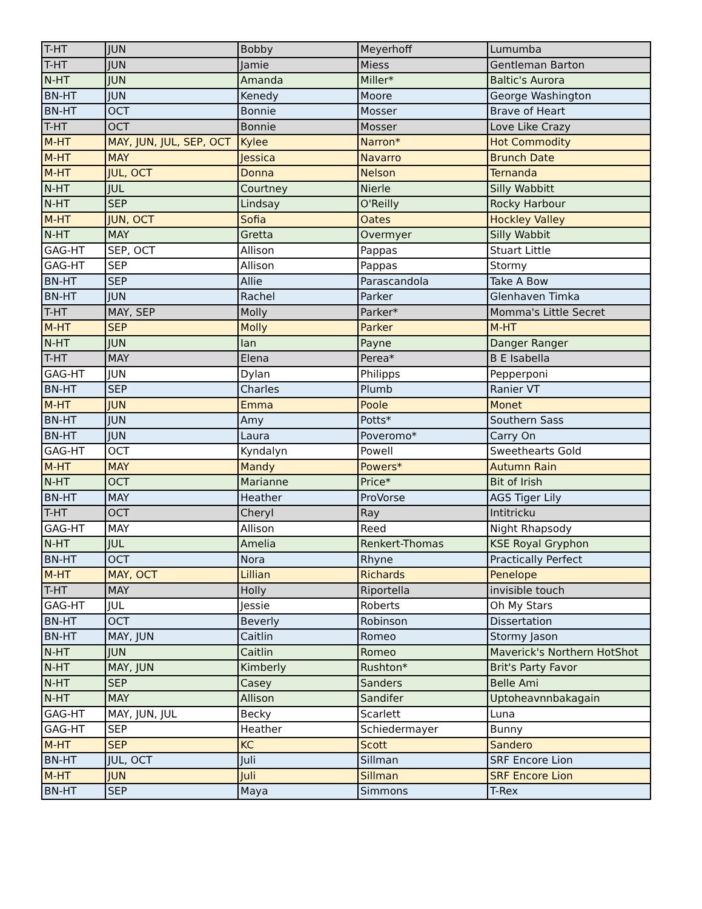| T-HT | JUN | Bobby | Meyerhoff | Lumumba |
| T-HT | JUN | Jamie | Miess | Gentleman Barton |
| N-HT | JUN | Amanda | Miller* | Baltic's Aurora |
| BN-HT | JUN | Kenedy | Moore | George Washington |
| BN-HT | OCT | Bonnie | Mosser | Brave of Heart |
| T-HT | OCT | Bonnie | Mosser | Love Like Crazy |
| M-HT | MAY, JUN, JUL, SEP, OCT | Kylee | Narron* | Hot Commodity |
| M-HT | MAY | Jessica | Navarro | Brunch Date |
| M-HT | JUL, OCT | Donna | Nelson | Ternanda |
| N-HT | JUL | Courtney | Nierle | Silly Wabbitt |
| N-HT | SEP | Lindsay | O'Reilly | Rocky Harbour |
| M-HT | JUN, OCT | Sofia | Oates | Hockley Valley |
| N-HT | MAY | Gretta | Overmyer | Silly Wabbit |
| GAG-HT | SEP, OCT | Allison | Pappas | Stuart Little |
| GAG-HT | SEP | Allison | Pappas | Stormy |
| BN-HT | SEP | Allie | Parascandola | Take A Bow |
| BN-HT | JUN | Rachel | Parker | Glenhaven Timka |
| T-HT | MAY, SEP | Molly | Parker* | Momma's Little Secret |
| M-HT | SEP | Molly | Parker | M-HT |
| N-HT | JUN | Ian | Payne | Danger Ranger |
| T-HT | MAY | Elena | Perea* | B E Isabella |
| GAG-HT | JUN | Dylan | Philipps | Pepperponi |
| BN-HT | SEP | Charles | Plumb | Ranier VT |
| M-HT | JUN | Emma | Poole | Monet |
| BN-HT | JUN | Amy | Potts* | Southern Sass |
| BN-HT | JUN | Laura | Poveromo* | Carry On |
| GAG-HT | OCT | Kyndalyn | Powell | Sweethearts Gold |
| M-HT | MAY | Mandy | Powers* | Autumn Rain |
| N-HT | OCT | Marianne | Price* | Bit of Irish |
| BN-HT | MAY | Heather | ProVorse | AGS Tiger Lily |
| T-HT | OCT | Cheryl | Ray | Intitricku |
| GAG-HT | MAY | Allison | Reed | Night Rhapsody |
| N-HT | JUL | Amelia | Renkert-Thomas | KSE Royal Gryphon |
| BN-HT | OCT | Nora | Rhyne | Practically Perfect |
| M-HT | MAY, OCT | Lillian | Richards | Penelope |
| T-HT | MAY | Holly | Riportella | invisible touch |
| GAG-HT | JUL | Jessie | Roberts | Oh My Stars |
| BN-HT | OCT | Beverly | Robinson | Dissertation |
| BN-HT | MAY, JUN | Caitlin | Romeo | Stormy Jason |
| N-HT | JUN | Caitlin | Romeo | Maverick's Northern HotShot |
| N-HT | MAY, JUN | Kimberly | Rushton* | Brit's Party Favor |
| N-HT | SEP | Casey | Sanders | Belle Ami |
| N-HT | MAY | Allison | Sandifer | Uptoheavnnbakagain |
| GAG-HT | MAY, JUN, JUL | Becky | Scarlett | Luna |
| GAG-HT | SEP | Heather | Schiedermayer | Bunny |
| M-HT | SEP | KC | Scott | Sandero |
| BN-HT | JUL, OCT | Juli | Sillman | SRF Encore Lion |
| M-HT | JUN | Juli | Sillman | SRF Encore Lion |
| BN-HT | SEP | Maya | Simmons | T-Rex |